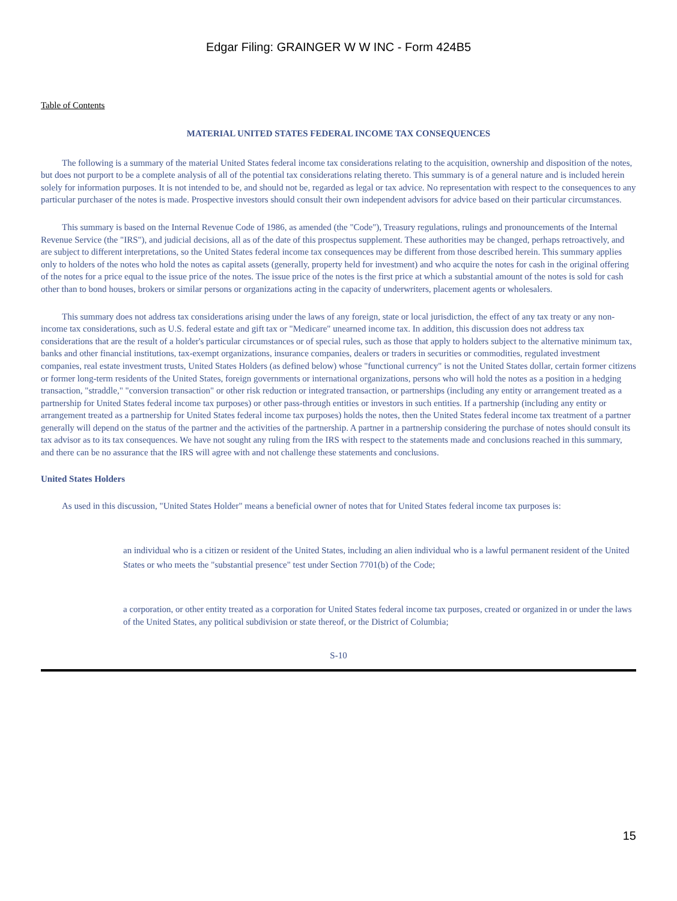Edgar Filing: GRAINGER W W INC - Form 424B5
Table of Contents
MATERIAL UNITED STATES FEDERAL INCOME TAX CONSEQUENCES
The following is a summary of the material United States federal income tax considerations relating to the acquisition, ownership and disposition of the notes, but does not purport to be a complete analysis of all of the potential tax considerations relating thereto. This summary is of a general nature and is included herein solely for information purposes. It is not intended to be, and should not be, regarded as legal or tax advice. No representation with respect to the consequences to any particular purchaser of the notes is made. Prospective investors should consult their own independent advisors for advice based on their particular circumstances.
This summary is based on the Internal Revenue Code of 1986, as amended (the "Code"), Treasury regulations, rulings and pronouncements of the Internal Revenue Service (the "IRS"), and judicial decisions, all as of the date of this prospectus supplement. These authorities may be changed, perhaps retroactively, and are subject to different interpretations, so the United States federal income tax consequences may be different from those described herein. This summary applies only to holders of the notes who hold the notes as capital assets (generally, property held for investment) and who acquire the notes for cash in the original offering of the notes for a price equal to the issue price of the notes. The issue price of the notes is the first price at which a substantial amount of the notes is sold for cash other than to bond houses, brokers or similar persons or organizations acting in the capacity of underwriters, placement agents or wholesalers.
This summary does not address tax considerations arising under the laws of any foreign, state or local jurisdiction, the effect of any tax treaty or any non-income tax considerations, such as U.S. federal estate and gift tax or "Medicare" unearned income tax. In addition, this discussion does not address tax considerations that are the result of a holder's particular circumstances or of special rules, such as those that apply to holders subject to the alternative minimum tax, banks and other financial institutions, tax-exempt organizations, insurance companies, dealers or traders in securities or commodities, regulated investment companies, real estate investment trusts, United States Holders (as defined below) whose "functional currency" is not the United States dollar, certain former citizens or former long-term residents of the United States, foreign governments or international organizations, persons who will hold the notes as a position in a hedging transaction, "straddle," "conversion transaction" or other risk reduction or integrated transaction, or partnerships (including any entity or arrangement treated as a partnership for United States federal income tax purposes) or other pass-through entities or investors in such entities. If a partnership (including any entity or arrangement treated as a partnership for United States federal income tax purposes) holds the notes, then the United States federal income tax treatment of a partner generally will depend on the status of the partner and the activities of the partnership. A partner in a partnership considering the purchase of notes should consult its tax advisor as to its tax consequences. We have not sought any ruling from the IRS with respect to the statements made and conclusions reached in this summary, and there can be no assurance that the IRS will agree with and not challenge these statements and conclusions.
United States Holders
As used in this discussion, "United States Holder" means a beneficial owner of notes that for United States federal income tax purposes is:
an individual who is a citizen or resident of the United States, including an alien individual who is a lawful permanent resident of the United States or who meets the "substantial presence" test under Section 7701(b) of the Code;
a corporation, or other entity treated as a corporation for United States federal income tax purposes, created or organized in or under the laws of the United States, any political subdivision or state thereof, or the District of Columbia;
S-10
15